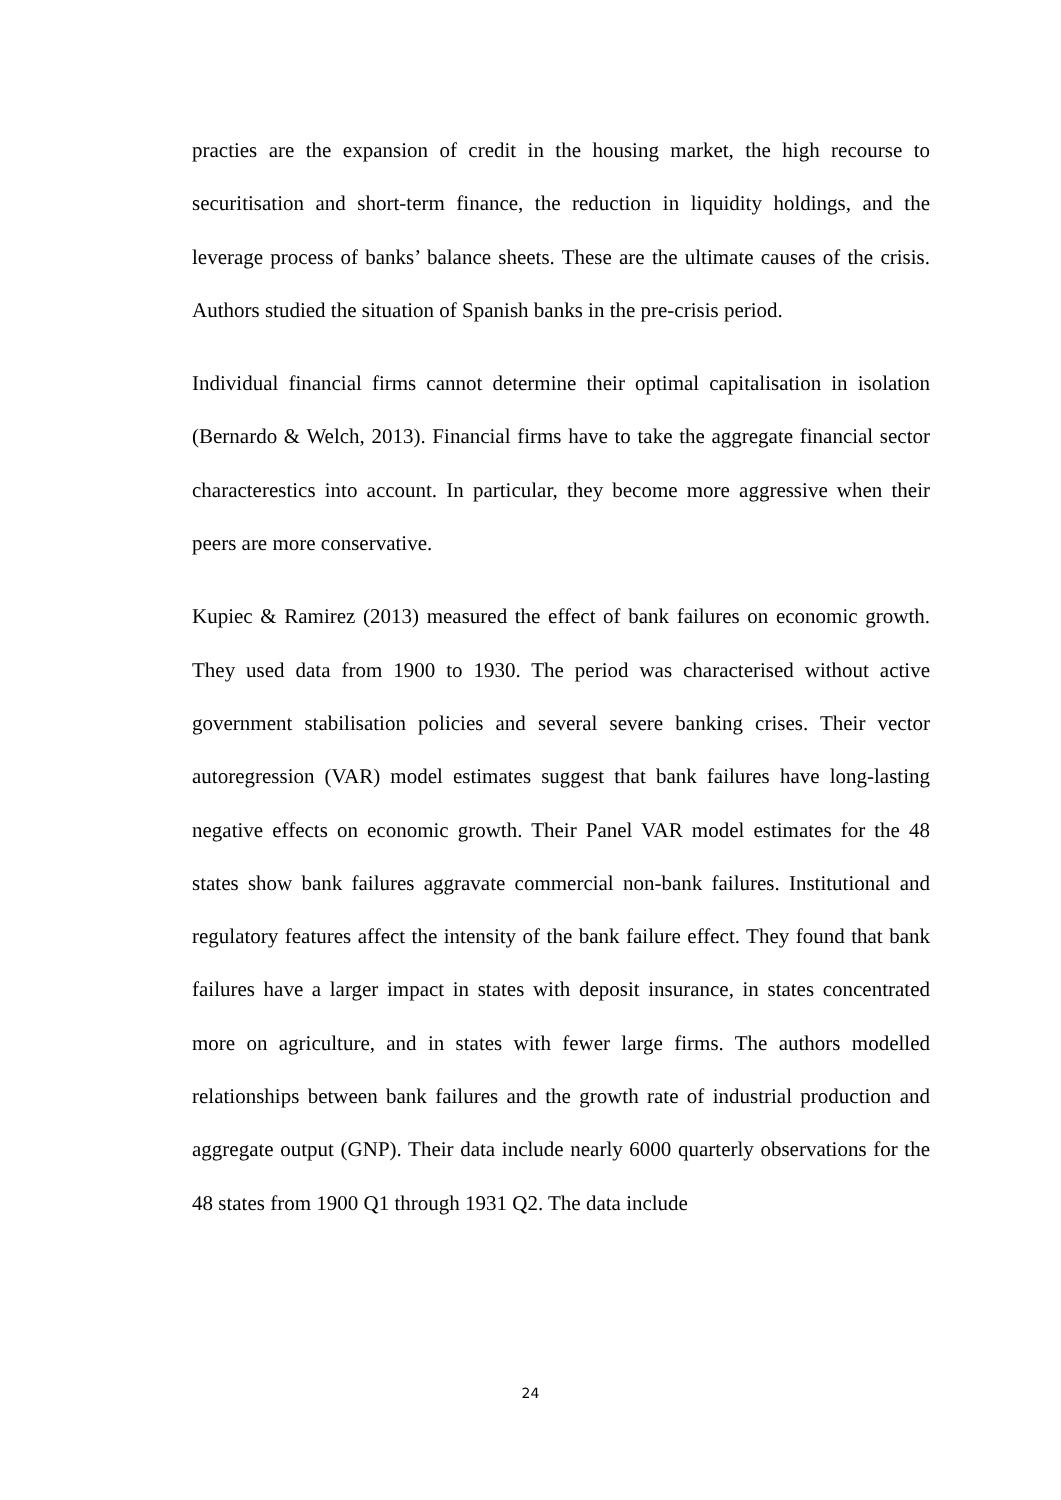practies are the expansion of credit in the housing market, the high recourse to securitisation and short-term finance, the reduction in liquidity holdings, and the leverage process of banks’ balance sheets. These are the ultimate causes of the crisis. Authors studied the situation of Spanish banks in the pre-crisis period.
Individual financial firms cannot determine their optimal capitalisation in isolation (Bernardo & Welch, 2013). Financial firms have to take the aggregate financial sector characterestics into account. In particular, they become more aggressive when their peers are more conservative.
Kupiec & Ramirez (2013) measured the effect of bank failures on economic growth. They used data from 1900 to 1930. The period was characterised without active government stabilisation policies and several severe banking crises. Their vector autoregression (VAR) model estimates suggest that bank failures have long-lasting negative effects on economic growth. Their Panel VAR model estimates for the 48 states show bank failures aggravate commercial non-bank failures. Institutional and regulatory features affect the intensity of the bank failure effect. They found that bank failures have a larger impact in states with deposit insurance, in states concentrated more on agriculture, and in states with fewer large firms. The authors modelled relationships between bank failures and the growth rate of industrial production and aggregate output (GNP). Their data include nearly 6000 quarterly observations for the 48 states from 1900 Q1 through 1931 Q2. The data include
24